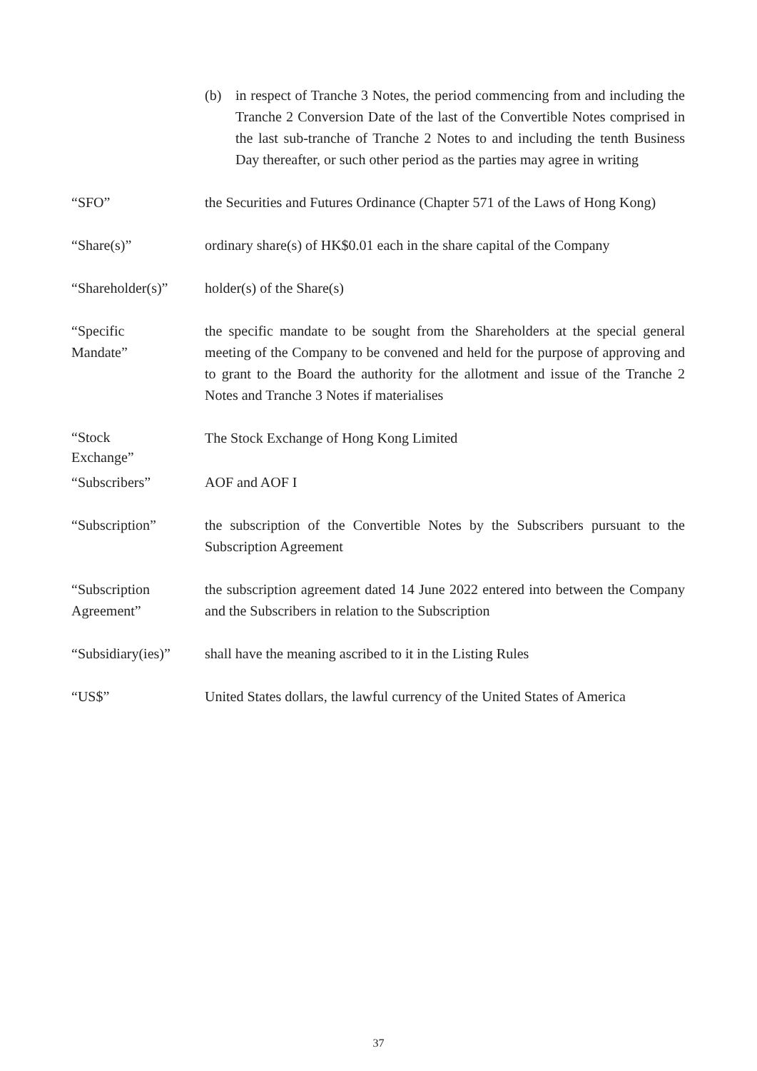(b) in respect of Tranche 3 Notes, the period commencing from and including the Tranche 2 Conversion Date of the last of the Convertible Notes comprised in the last sub-tranche of Tranche 2 Notes to and including the tenth Business Day thereafter, or such other period as the parties may agree in writing
“SFO” the Securities and Futures Ordinance (Chapter 571 of the Laws of Hong Kong)
“Share(s)” ordinary share(s) of HK$0.01 each in the share capital of the Company
“Shareholder(s)”
holder(s) of the Share(s)
“Specific
Mandate”
the specific mandate to be sought from the Shareholders at the special general meeting of the Company to be convened and held for the purpose of approving and to grant to the Board the authority for the allotment and issue of the Tranche 2 Notes and Tranche 3 Notes if materialises
“Stock
Exchange”
The Stock Exchange of Hong Kong Limited
“Subscribers” AOF and AOF I
“Subscription” the subscription of the Convertible Notes by the Subscribers pursuant to the Subscription Agreement
“Subscription
Agreement”
the subscription agreement dated 14 June 2022 entered into between the Company and the Subscribers in relation to the Subscription
“Subsidiary(ies)”
shall have the meaning ascribed to it in the Listing Rules
“US$” United States dollars, the lawful currency of the United States of America
37